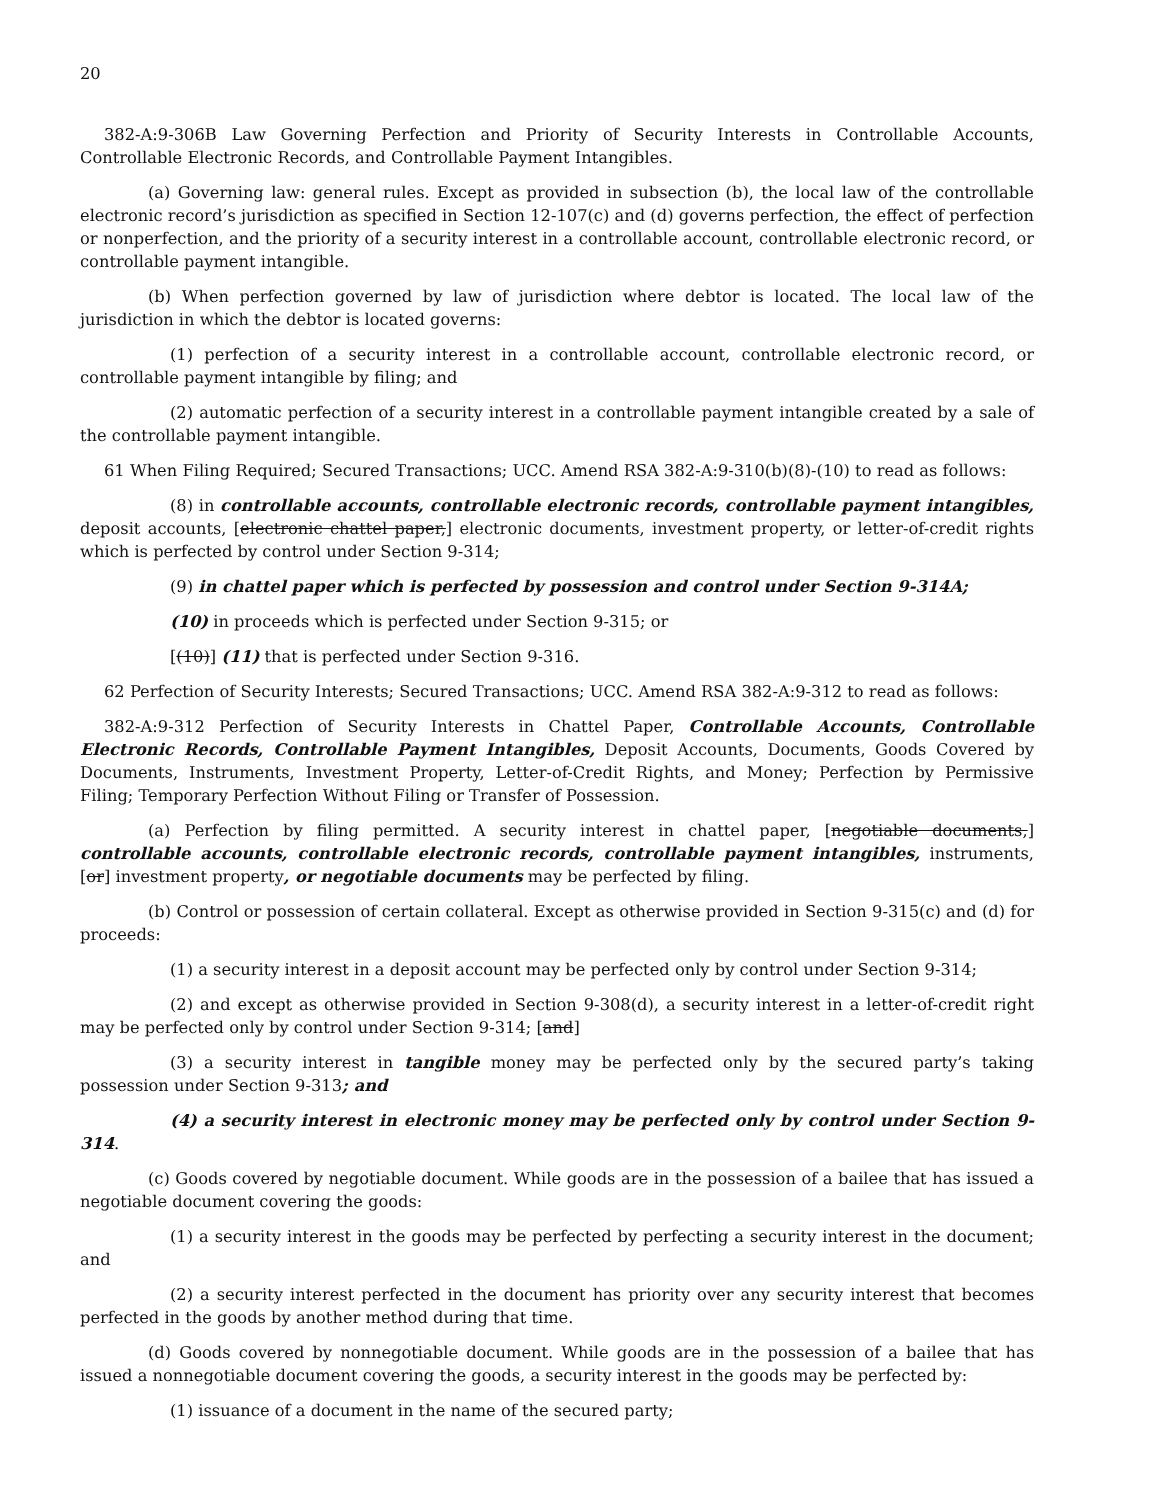20
382-A:9-306B Law Governing Perfection and Priority of Security Interests in Controllable Accounts, Controllable Electronic Records, and Controllable Payment Intangibles.
(a) Governing law: general rules. Except as provided in subsection (b), the local law of the controllable electronic record’s jurisdiction as specified in Section 12-107(c) and (d) governs perfection, the effect of perfection or nonperfection, and the priority of a security interest in a controllable account, controllable electronic record, or controllable payment intangible.
(b) When perfection governed by law of jurisdiction where debtor is located. The local law of the jurisdiction in which the debtor is located governs:
(1) perfection of a security interest in a controllable account, controllable electronic record, or controllable payment intangible by filing; and
(2) automatic perfection of a security interest in a controllable payment intangible created by a sale of the controllable payment intangible.
61 When Filing Required; Secured Transactions; UCC. Amend RSA 382-A:9-310(b)(8)-(10) to read as follows:
(8) in controllable accounts, controllable electronic records, controllable payment intangibles, deposit accounts, [electronic chattel paper,] electronic documents, investment property, or letter-of-credit rights which is perfected by control under Section 9-314;
(9) in chattel paper which is perfected by possession and control under Section 9-314A;
(10) in proceeds which is perfected under Section 9-315; or
[(10)] (11) that is perfected under Section 9-316.
62 Perfection of Security Interests; Secured Transactions; UCC. Amend RSA 382-A:9-312 to read as follows:
382-A:9-312 Perfection of Security Interests in Chattel Paper, Controllable Accounts, Controllable Electronic Records, Controllable Payment Intangibles, Deposit Accounts, Documents, Goods Covered by Documents, Instruments, Investment Property, Letter-of-Credit Rights, and Money; Perfection by Permissive Filing; Temporary Perfection Without Filing or Transfer of Possession.
(a) Perfection by filing permitted. A security interest in chattel paper, [negotiable documents,] controllable accounts, controllable electronic records, controllable payment intangibles, instruments, [or] investment property, or negotiable documents may be perfected by filing.
(b) Control or possession of certain collateral. Except as otherwise provided in Section 9-315(c) and (d) for proceeds:
(1) a security interest in a deposit account may be perfected only by control under Section 9-314;
(2) and except as otherwise provided in Section 9-308(d), a security interest in a letter-of-credit right may be perfected only by control under Section 9-314; [and]
(3) a security interest in tangible money may be perfected only by the secured party’s taking possession under Section 9-313; and
(4) a security interest in electronic money may be perfected only by control under Section 9-314.
(c) Goods covered by negotiable document. While goods are in the possession of a bailee that has issued a negotiable document covering the goods:
(1) a security interest in the goods may be perfected by perfecting a security interest in the document; and
(2) a security interest perfected in the document has priority over any security interest that becomes perfected in the goods by another method during that time.
(d) Goods covered by nonnegotiable document. While goods are in the possession of a bailee that has issued a nonnegotiable document covering the goods, a security interest in the goods may be perfected by:
(1) issuance of a document in the name of the secured party;